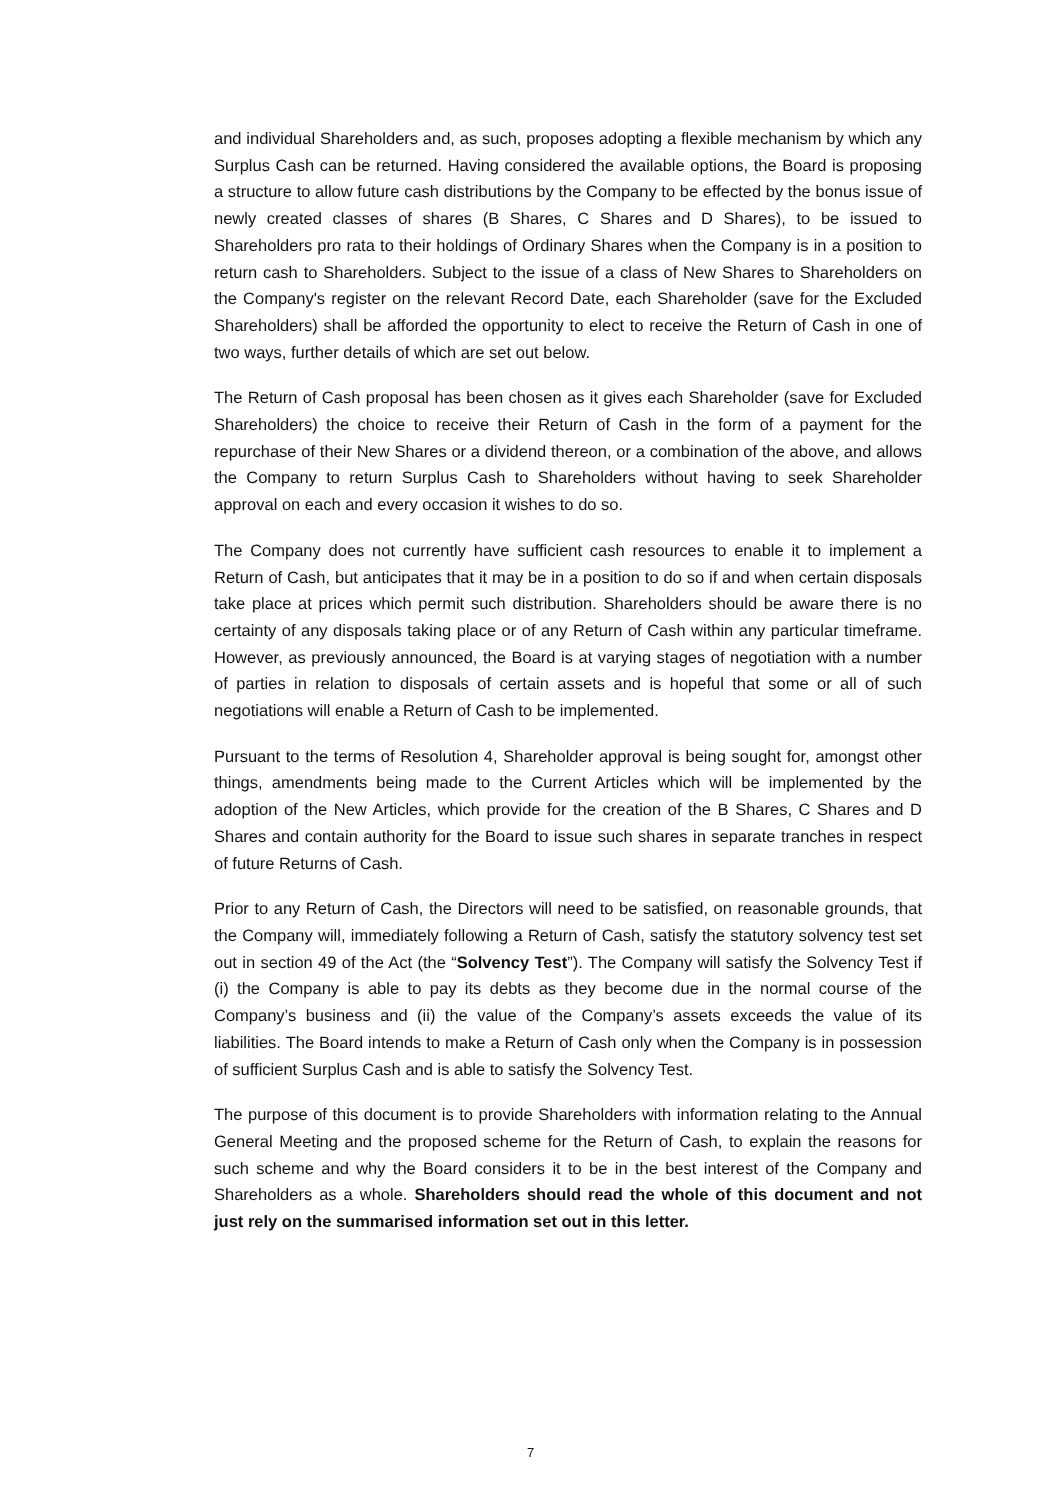and individual Shareholders and, as such, proposes adopting a flexible mechanism by which any Surplus Cash can be returned. Having considered the available options, the Board is proposing a structure to allow future cash distributions by the Company to be effected by the bonus issue of newly created classes of shares (B Shares, C Shares and D Shares), to be issued to Shareholders pro rata to their holdings of Ordinary Shares when the Company is in a position to return cash to Shareholders. Subject to the issue of a class of New Shares to Shareholders on the Company's register on the relevant Record Date, each Shareholder (save for the Excluded Shareholders) shall be afforded the opportunity to elect to receive the Return of Cash in one of two ways, further details of which are set out below.
The Return of Cash proposal has been chosen as it gives each Shareholder (save for Excluded Shareholders) the choice to receive their Return of Cash in the form of a payment for the repurchase of their New Shares or a dividend thereon, or a combination of the above, and allows the Company to return Surplus Cash to Shareholders without having to seek Shareholder approval on each and every occasion it wishes to do so.
The Company does not currently have sufficient cash resources to enable it to implement a Return of Cash, but anticipates that it may be in a position to do so if and when certain disposals take place at prices which permit such distribution. Shareholders should be aware there is no certainty of any disposals taking place or of any Return of Cash within any particular timeframe. However, as previously announced, the Board is at varying stages of negotiation with a number of parties in relation to disposals of certain assets and is hopeful that some or all of such negotiations will enable a Return of Cash to be implemented.
Pursuant to the terms of Resolution 4, Shareholder approval is being sought for, amongst other things, amendments being made to the Current Articles which will be implemented by the adoption of the New Articles, which provide for the creation of the B Shares, C Shares and D Shares and contain authority for the Board to issue such shares in separate tranches in respect of future Returns of Cash.
Prior to any Return of Cash, the Directors will need to be satisfied, on reasonable grounds, that the Company will, immediately following a Return of Cash, satisfy the statutory solvency test set out in section 49 of the Act (the “Solvency Test”). The Company will satisfy the Solvency Test if (i) the Company is able to pay its debts as they become due in the normal course of the Company’s business and (ii) the value of the Company’s assets exceeds the value of its liabilities. The Board intends to make a Return of Cash only when the Company is in possession of sufficient Surplus Cash and is able to satisfy the Solvency Test.
The purpose of this document is to provide Shareholders with information relating to the Annual General Meeting and the proposed scheme for the Return of Cash, to explain the reasons for such scheme and why the Board considers it to be in the best interest of the Company and Shareholders as a whole. Shareholders should read the whole of this document and not just rely on the summarised information set out in this letter.
7